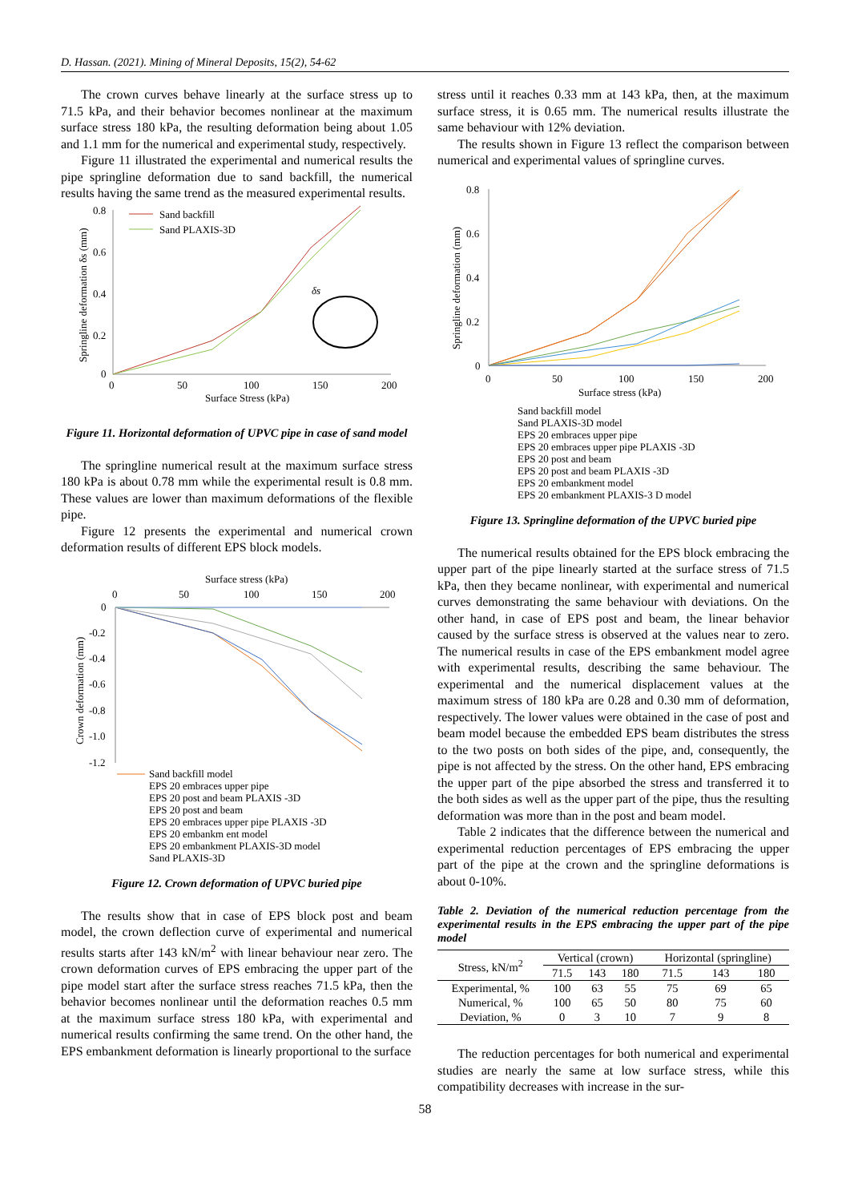D. Hassan. (2021). Mining of Mineral Deposits, 15(2), 54-62
The crown curves behave linearly at the surface stress up to 71.5 kPa, and their behavior becomes nonlinear at the maximum surface stress 180 kPa, the resulting deformation being about 1.05 and 1.1 mm for the numerical and experi­mental study, respectively.
Figure 11 illustrated the experimental and numerical re­sults the pipe springline deformation due to sand backfill, the numerical results having the same trend as the measured experimental results.
0.8
0.6
0.4
0.2
0
0
50
100
150
200
Surface Stress (kPa)
Springline deformation δs (mm)
Sand backfill
Sand PLAXIS-3D
δs
Figure 11. Horizontal deformation of UPVC pipe in case of sand model
The springline numerical result at the maximum surface stress 180 kPa is about 0.78 mm while the experimental result is 0.8 mm. These values are lower than maximum deformations of the flexible pipe.
Figure 12 presents the experimental and numerical crown deformation results of different EPS block models.
Surface stress (kPa)
0
50
100
150
200
0
-0.2
-0.4
-0.6
-0.8
-1.0
-1.2
Crown deformation (mm)
Sand backfill model
EPS 20 embraces upper pipe
EPS 20 post and beam PLAXIS -3D
EPS 20 post and beam
EPS 20 embraces upper pipe PLAXIS -3D
EPS 20 embankm ent model
EPS 20 embankment PLAXIS-3D model
Sand PLAXIS-3D
Figure 12. Crown deformation of UPVC buried pipe
The results show that in case of EPS block post and beam model, the crown deflection curve of experimental and nu­merical results starts after 143 kN/m<sup>2</sup> with linear behaviour near zero. The crown deformation curves of EPS embracing the upper part of the pipe model start after the surface stress reaches 71.5 kPa, then the behavior becomes nonlinear until the deformation reaches 0.5 mm at the maximum surface stress 180 kPa, with experimental and numerical results con­firming the same trend. On the other hand, the EPS em­bankment deformation is linearly proportional to the surface
stress until it reaches 0.33 mm at 143 kPa, then, at the maxi­mum surface stress, it is 0.65 mm. The numerical results illustrate the same behaviour with 12% deviation.
The results shown in Figure 13 reflect the comparison be­tween numerical and experimental values of springline curves.
0.8
0.6
0.4
0.2
0
0
50
100
150
200
Surface stress (kPa)
Springline deformation (mm)
Sand backfill model
Sand PLAXIS-3D model
EPS 20 embraces upper pipe
EPS 20 embraces upper pipe PLAXIS -3D
EPS 20 post and beam
EPS 20 post and beam PLAXIS -3D
EPS 20 embankment model
EPS 20 embankment PLAXIS-3 D model
Figure 13. Springline deformation of the UPVC buried pipe
The numerical results obtained for the EPS block embrac­ing the upper part of the pipe linearly started at the surface stress of 71.5 kPa, then they became nonlinear, with experi­mental and numerical curves demonstrating the same behav­iour with deviations. On the other hand, in case of EPS post and beam, the linear behavior caused by the surface stress is observed at the values near to zero. The numerical results in case of the EPS embankment model agree with experimental results, describing the same behaviour. The experimental and the numerical displacement values at the maximum stress of 180 kPa are 0.28 and 0.30 mm of deformation, respectively. The lower values were obtained in the case of post and beam model because the embedded EPS beam distributes the stress to the two posts on both sides of the pipe, and, consequently, the pipe is not affected by the stress. On the other hand, EPS embracing the upper part of the pipe absorbed the stress and transferred it to the both sides as well as the upper part of the pipe, thus the resulting deformation was more than in the post and beam model.
Table 2 indicates that the difference between the numeri­cal and experimental reduction percentages of EPS embrac­ing the upper part of the pipe at the crown and the springline deformations is about 0-10%.
Table 2. Deviation of the numerical reduction percentage from the experimental results in the EPS embracing the upper part of the pipe model
| Stress, kN/m<sup>2</sup> | Vertical (crown) | | | Horizontal (springline) | | |
| --- | --- | --- | --- | --- | --- | --- |
| | 71.5 | 143 | 180 | 71.5 | 143 | 180 |
| Experimental, % | 100 | 63 | 55 | 75 | 69 | 65 |
| Numerical, % | 100 | 65 | 50 | 80 | 75 | 60 |
| Deviation, % | 0 | 3 | 10 | 7 | 9 | 8 |
The reduction percentages for both numerical and expe­rimental studies are nearly the same at low surface stress, while this compatibility decreases with increase in the sur­-
58